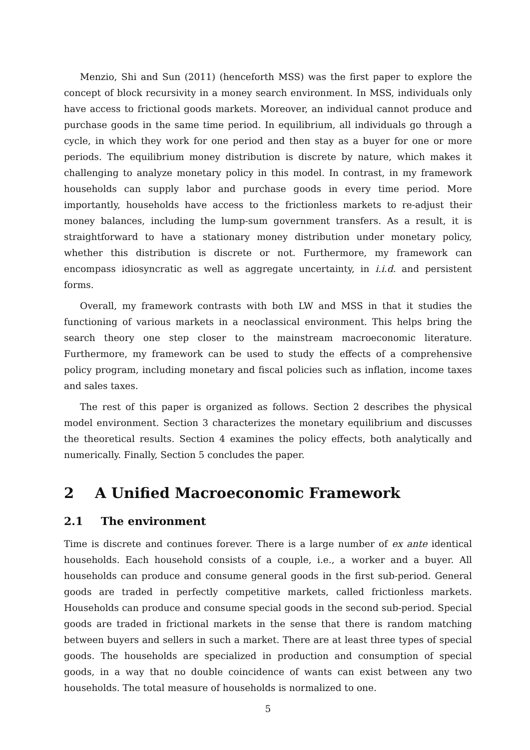Menzio, Shi and Sun (2011) (henceforth MSS) was the first paper to explore the concept of block recursivity in a money search environment. In MSS, individuals only have access to frictional goods markets. Moreover, an individual cannot produce and purchase goods in the same time period. In equilibrium, all individuals go through a cycle, in which they work for one period and then stay as a buyer for one or more periods. The equilibrium money distribution is discrete by nature, which makes it challenging to analyze monetary policy in this model. In contrast, in my framework households can supply labor and purchase goods in every time period. More importantly, households have access to the frictionless markets to re-adjust their money balances, including the lump-sum government transfers. As a result, it is straightforward to have a stationary money distribution under monetary policy, whether this distribution is discrete or not. Furthermore, my framework can encompass idiosyncratic as well as aggregate uncertainty, in i.i.d. and persistent forms.
Overall, my framework contrasts with both LW and MSS in that it studies the functioning of various markets in a neoclassical environment. This helps bring the search theory one step closer to the mainstream macroeconomic literature. Furthermore, my framework can be used to study the effects of a comprehensive policy program, including monetary and fiscal policies such as inflation, income taxes and sales taxes.
The rest of this paper is organized as follows. Section 2 describes the physical model environment. Section 3 characterizes the monetary equilibrium and discusses the theoretical results. Section 4 examines the policy effects, both analytically and numerically. Finally, Section 5 concludes the paper.
2 A Unified Macroeconomic Framework
2.1 The environment
Time is discrete and continues forever. There is a large number of ex ante identical households. Each household consists of a couple, i.e., a worker and a buyer. All households can produce and consume general goods in the first sub-period. General goods are traded in perfectly competitive markets, called frictionless markets. Households can produce and consume special goods in the second sub-period. Special goods are traded in frictional markets in the sense that there is random matching between buyers and sellers in such a market. There are at least three types of special goods. The households are specialized in production and consumption of special goods, in a way that no double coincidence of wants can exist between any two households. The total measure of households is normalized to one.
5